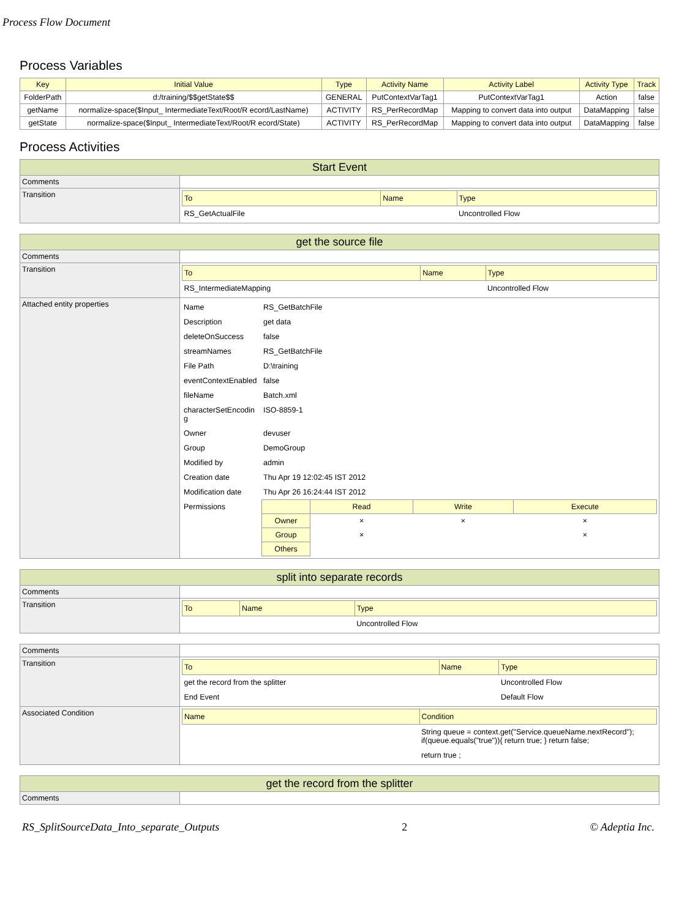Process Flow Document
Process Variables
| Key | Initial Value | Type | Activity Name | Activity Label | Activity Type | Track |
| --- | --- | --- | --- | --- | --- | --- |
| FolderPath | d:/training/$$getState$$ | GENERAL | PutContextVarTag1 | PutContextVarTag1 | Action | false |
| getName | normalize-space($Input_ IntermediateText/Root/R ecord/LastName) | ACTIVITY | RS_PerRecordMap | Mapping to convert data into output | DataMapping | false |
| getState | normalize-space($Input_ IntermediateText/Root/R ecord/State) | ACTIVITY | RS_PerRecordMap | Mapping to convert data into output | DataMapping | false |
Process Activities
| Start Event | |
| --- | --- |
| Comments | |
| Transition | / To / Name / Type / / RS_GetActualFile / / Uncontrolled Flow / |
| get the source file | |
| --- | --- |
| Comments | |
| Transition | / To / Name / Type / / RS_IntermediateMapping / / Uncontrolled Flow / |
| Attached entity properties | / Name / RS_GetBatchFile / / Description / get data / / deleteOnSuccess / false / / streamNames / RS_GetBatchFile / / File Path / D:\training / / eventContextEnabled / false / / fileName / Batch.xml / / characterSetEncodin g / ISO-8859-1 / / Owner / devuser / / Group / DemoGroup / / Modified by / admin / / Creation date / Thu Apr 19 12:02:45 IST 2012 / / Modification date / Thu Apr 26 16:24:44 IST 2012 / / Permissions / / / Read / Write / Execute / / Owner / × / × / × / / Group / × / / × / / Others / / / / / |
| split into separate records | |
| --- | --- |
| Comments | |
| Transition | / To / Name / Type / / / / Uncontrolled Flow / |
| Comments | |
| Transition | / To / Name / Type / / get the record from the splitter / / Uncontrolled Flow / / End Event / / Default Flow / |
| Associated Condition | / Name / Condition / / / String queue = context.get("Service.queueName.nextRecord"); if(queue.equals("true")){ return true; } return false; / / / return true ; / |
| get the record from the splitter | |
| --- | --- |
| Comments | |
RS_SplitSourceData_Into_separate_Outputs 2 © Adeptia Inc.